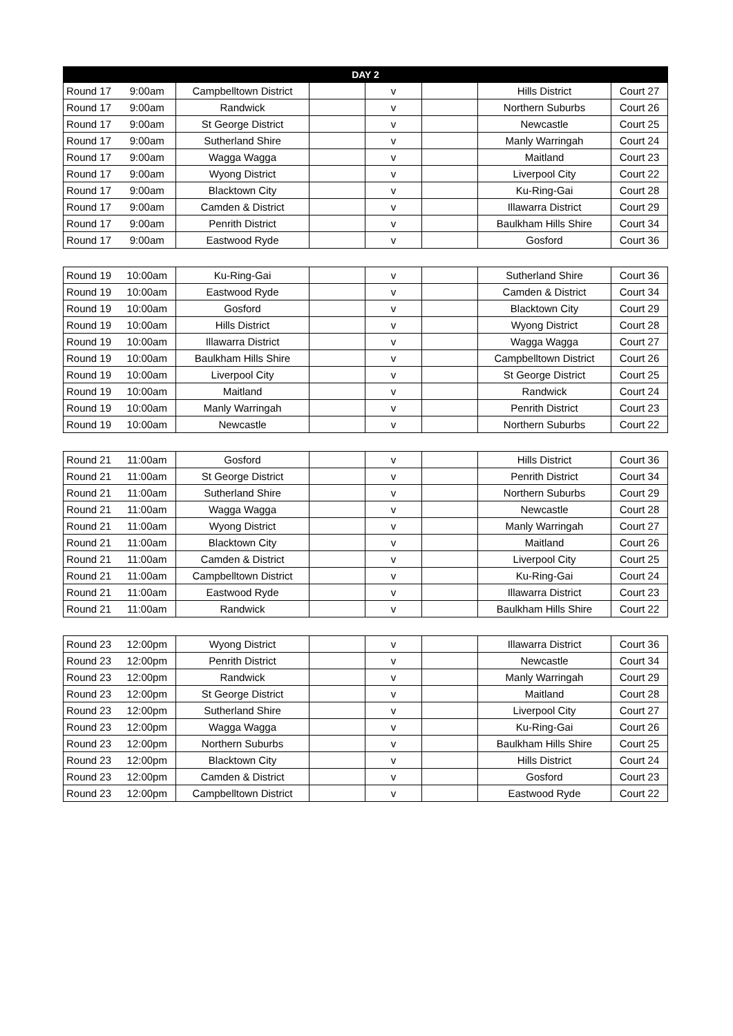| DAY 2 | | | | | | | |
| --- | --- | --- | --- | --- | --- | --- | --- |
| Round 17 | 9:00am | Campbelltown District | | v | | Hills District | Court 27 |
| Round 17 | 9:00am | Randwick | | v | | Northern Suburbs | Court 26 |
| Round 17 | 9:00am | St George District | | v | | Newcastle | Court 25 |
| Round 17 | 9:00am | Sutherland Shire | | v | | Manly Warringah | Court 24 |
| Round 17 | 9:00am | Wagga Wagga | | v | | Maitland | Court 23 |
| Round 17 | 9:00am | Wyong District | | v | | Liverpool City | Court 22 |
| Round 17 | 9:00am | Blacktown City | | v | | Ku-Ring-Gai | Court 28 |
| Round 17 | 9:00am | Camden & District | | v | | Illawarra District | Court 29 |
| Round 17 | 9:00am | Penrith District | | v | | Baulkham Hills Shire | Court 34 |
| Round 17 | 9:00am | Eastwood Ryde | | v | | Gosford | Court 36 |
| Round 19 | 10:00am | Ku-Ring-Gai | | v | | Sutherland Shire | Court 36 |
| Round 19 | 10:00am | Eastwood Ryde | | v | | Camden & District | Court 34 |
| Round 19 | 10:00am | Gosford | | v | | Blacktown City | Court 29 |
| Round 19 | 10:00am | Hills District | | v | | Wyong District | Court 28 |
| Round 19 | 10:00am | Illawarra District | | v | | Wagga Wagga | Court 27 |
| Round 19 | 10:00am | Baulkham Hills Shire | | v | | Campbelltown District | Court 26 |
| Round 19 | 10:00am | Liverpool City | | v | | St George District | Court 25 |
| Round 19 | 10:00am | Maitland | | v | | Randwick | Court 24 |
| Round 19 | 10:00am | Manly Warringah | | v | | Penrith District | Court 23 |
| Round 19 | 10:00am | Newcastle | | v | | Northern Suburbs | Court 22 |
| Round 21 | 11:00am | Gosford | | v | | Hills District | Court 36 |
| Round 21 | 11:00am | St George District | | v | | Penrith District | Court 34 |
| Round 21 | 11:00am | Sutherland Shire | | v | | Northern Suburbs | Court 29 |
| Round 21 | 11:00am | Wagga Wagga | | v | | Newcastle | Court 28 |
| Round 21 | 11:00am | Wyong District | | v | | Manly Warringah | Court 27 |
| Round 21 | 11:00am | Blacktown City | | v | | Maitland | Court 26 |
| Round 21 | 11:00am | Camden & District | | v | | Liverpool City | Court 25 |
| Round 21 | 11:00am | Campbelltown District | | v | | Ku-Ring-Gai | Court 24 |
| Round 21 | 11:00am | Eastwood Ryde | | v | | Illawarra District | Court 23 |
| Round 21 | 11:00am | Randwick | | v | | Baulkham Hills Shire | Court 22 |
| Round 23 | 12:00pm | Wyong District | | v | | Illawarra District | Court 36 |
| Round 23 | 12:00pm | Penrith District | | v | | Newcastle | Court 34 |
| Round 23 | 12:00pm | Randwick | | v | | Manly Warringah | Court 29 |
| Round 23 | 12:00pm | St George District | | v | | Maitland | Court 28 |
| Round 23 | 12:00pm | Sutherland Shire | | v | | Liverpool City | Court 27 |
| Round 23 | 12:00pm | Wagga Wagga | | v | | Ku-Ring-Gai | Court 26 |
| Round 23 | 12:00pm | Northern Suburbs | | v | | Baulkham Hills Shire | Court 25 |
| Round 23 | 12:00pm | Blacktown City | | v | | Hills District | Court 24 |
| Round 23 | 12:00pm | Camden & District | | v | | Gosford | Court 23 |
| Round 23 | 12:00pm | Campbelltown District | | v | | Eastwood Ryde | Court 22 |